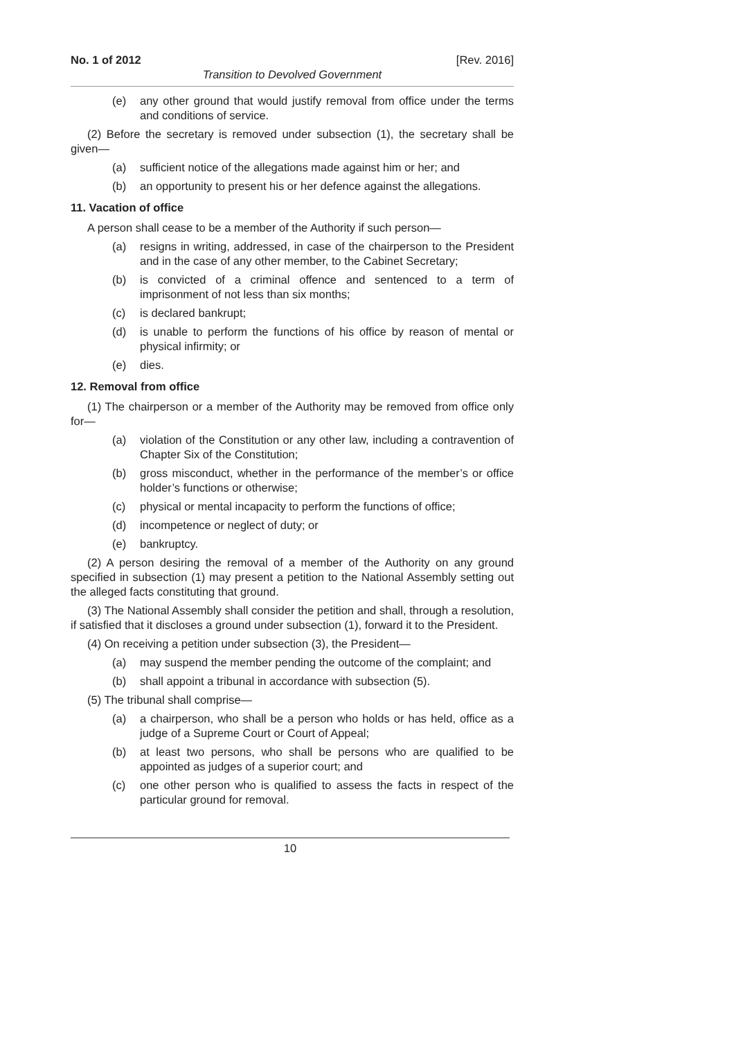No. 1 of 2012 [Rev. 2016]
Transition to Devolved Government
(e) any other ground that would justify removal from office under the terms and conditions of service.
(2) Before the secretary is removed under subsection (1), the secretary shall be given—
(a) sufficient notice of the allegations made against him or her; and
(b) an opportunity to present his or her defence against the allegations.
11. Vacation of office
A person shall cease to be a member of the Authority if such person—
(a) resigns in writing, addressed, in case of the chairperson to the President and in the case of any other member, to the Cabinet Secretary;
(b) is convicted of a criminal offence and sentenced to a term of imprisonment of not less than six months;
(c) is declared bankrupt;
(d) is unable to perform the functions of his office by reason of mental or physical infirmity; or
(e) dies.
12. Removal from office
(1) The chairperson or a member of the Authority may be removed from office only for—
(a) violation of the Constitution or any other law, including a contravention of Chapter Six of the Constitution;
(b) gross misconduct, whether in the performance of the member’s or office holder’s functions or otherwise;
(c) physical or mental incapacity to perform the functions of office;
(d) incompetence or neglect of duty; or
(e) bankruptcy.
(2) A person desiring the removal of a member of the Authority on any ground specified in subsection (1) may present a petition to the National Assembly setting out the alleged facts constituting that ground.
(3) The National Assembly shall consider the petition and shall, through a resolution, if satisfied that it discloses a ground under subsection (1), forward it to the President.
(4) On receiving a petition under subsection (3), the President—
(a) may suspend the member pending the outcome of the complaint; and
(b) shall appoint a tribunal in accordance with subsection (5).
(5) The tribunal shall comprise—
(a) a chairperson, who shall be a person who holds or has held, office as a judge of a Supreme Court or Court of Appeal;
(b) at least two persons, who shall be persons who are qualified to be appointed as judges of a superior court; and
(c) one other person who is qualified to assess the facts in respect of the particular ground for removal.
10